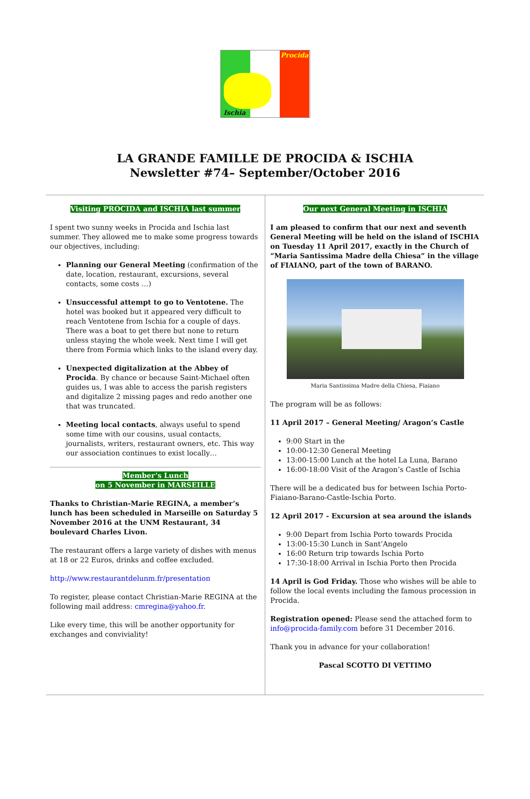Procida
Ischia
LA GRANDE FAMILLE DE PROCIDA & ISCHIA
Newsletter #74– September/October 2016
Visiting PROCIDA and ISCHIA last summer
I spent two sunny weeks in Procida and Ischia last summer. They allowed me to make some progress towards our objectives, including:
Planning our General Meeting (confirmation of the date, location, restaurant, excursions, several contacts, some costs …)
Unsuccessful attempt to go to Ventotene. The hotel was booked but it appeared very difficult to reach Ventotene from Ischia for a couple of days. There was a boat to get there but none to return unless staying the whole week. Next time I will get there from Formia which links to the island every day.
Unexpected digitalization at the Abbey of Procida. By chance or because Saint-Michael often guides us, I was able to access the parish registers and digitalize 2 missing pages and redo another one that was truncated.
Meeting local contacts, always useful to spend some time with our cousins, usual contacts, journalists, writers, restaurant owners, etc. This way our association continues to exist locally…
Member’s Lunch
on 5 November in MARSEILLE
Thanks to Christian-Marie REGINA, a member’s lunch has been scheduled in Marseille on Saturday 5 November 2016 at the UNM Restaurant, 34 boulevard Charles Livon.
The restaurant offers a large variety of dishes with menus at 18 or 22 Euros, drinks and coffee excluded.
http://www.restaurantdelunm.fr/presentation
To register, please contact Christian-Marie REGINA at the following mail address: cmregina@yahoo.fr.
Like every time, this will be another opportunity for exchanges and conviviality!
Our next General Meeting in ISCHIA
I am pleased to confirm that our next and seventh General Meeting will be held on the island of ISCHIA on Tuesday 11 April 2017, exactly in the Church of “Maria Santissima Madre della Chiesa” in the village of FIAIANO, part of the town of BARANO.
Maria Santissima Madre della Chiesa, Fiaiano
The program will be as follows:
11 April 2017 – General Meeting/ Aragon’s Castle
9:00 Start in the
10:00-12:30 General Meeting
13:00-15:00 Lunch at the hotel La Luna, Barano
16:00-18:00 Visit of the Aragon’s Castle of Ischia
There will be a dedicated bus for between Ischia Porto-Fiaiano-Barano-Castle-Ischia Porto.
12 April 2017 - Excursion at sea around the islands
9:00 Depart from Ischia Porto towards Procida
13:00-15:30 Lunch in Sant’Angelo
16:00 Return trip towards Ischia Porto
17:30-18:00 Arrival in Ischia Porto then Procida
14 April is God Friday. Those who wishes will be able to follow the local events including the famous procession in Procida.
Registration opened: Please send the attached form to info@procida-family.com before 31 December 2016.
Thank you in advance for your collaboration!
Pascal SCOTTO DI VETTIMO